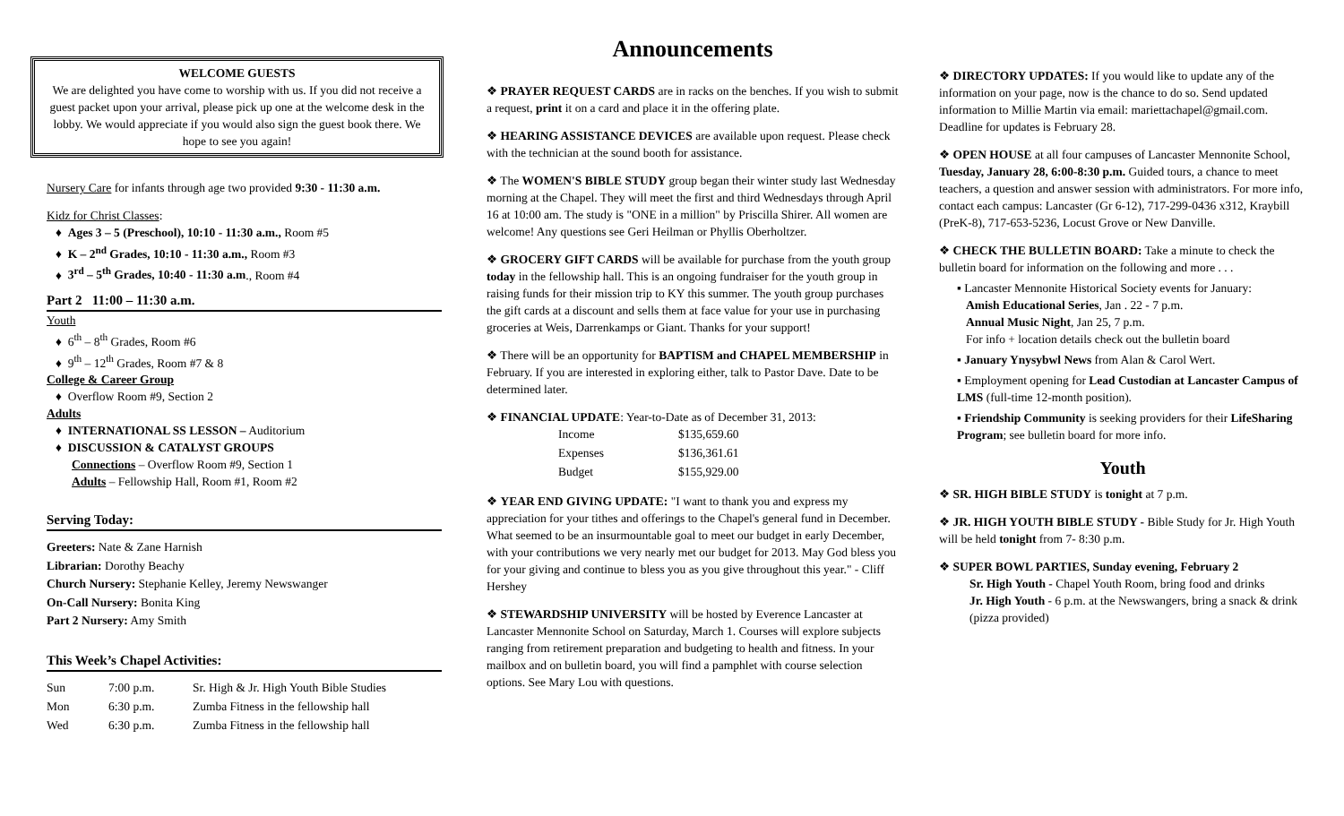WELCOME GUESTS
We are delighted you have come to worship with us. If you did not receive a guest packet upon your arrival, please pick up one at the welcome desk in the lobby. We would appreciate if you would also sign the guest book there. We hope to see you again!
Nursery Care for infants through age two provided 9:30 - 11:30 a.m.
Kidz for Christ Classes:
♦ Ages 3 – 5 (Preschool), 10:10 - 11:30 a.m., Room #5
♦ K – 2<sup>nd</sup> Grades, 10:10 - 11:30 a.m., Room #3
♦ 3<sup>rd</sup> – 5<sup>th</sup> Grades, 10:40 - 11:30 a.m., Room #4
Part 2 11:00 – 11:30 a.m.
Youth
♦ 6<sup>th</sup> – 8<sup>th</sup> Grades, Room #6
♦ 9<sup>th</sup> – 12<sup>th</sup> Grades, Room #7 & 8
College & Career Group
♦ Overflow Room #9, Section 2
Adults
♦ INTERNATIONAL SS LESSON – Auditorium
♦ DISCUSSION & CATALYST GROUPS
Connections – Overflow Room #9, Section 1
Adults – Fellowship Hall, Room #1, Room #2
Serving Today:
Greeters: Nate & Zane Harnish
Librarian: Dorothy Beachy
Church Nursery: Stephanie Kelley, Jeremy Newswanger
On-Call Nursery: Bonita King
Part 2 Nursery: Amy Smith
This Week’s Chapel Activities:
| Sun | 7:00 p.m. | Sr. High & Jr. High Youth Bible Studies |
| Mon | 6:30 p.m. | Zumba Fitness in the fellowship hall |
| Wed | 6:30 p.m. | Zumba Fitness in the fellowship hall |
Announcements
❖ PRAYER REQUEST CARDS are in racks on the benches. If you wish to submit a request, print it on a card and place it in the offering plate.
❖ HEARING ASSISTANCE DEVICES are available upon request. Please check with the technician at the sound booth for assistance.
❖ The WOMEN'S BIBLE STUDY group began their winter study last Wednesday morning at the Chapel. They will meet the first and third Wednesdays through April 16 at 10:00 am. The study is "ONE in a million" by Priscilla Shirer. All women are welcome! Any questions see Geri Heilman or Phyllis Oberholtzer.
❖ GROCERY GIFT CARDS will be available for purchase from the youth group today in the fellowship hall. This is an ongoing fundraiser for the youth group in raising funds for their mission trip to KY this summer. The youth group purchases the gift cards at a discount and sells them at face value for your use in purchasing groceries at Weis, Darrenkamps or Giant. Thanks for your support!
❖ There will be an opportunity for BAPTISM and CHAPEL MEMBERSHIP in February. If you are interested in exploring either, talk to Pastor Dave. Date to be determined later.
❖ FINANCIAL UPDATE: Year-to-Date as of December 31, 2013:
| Income | $135,659.60 |
| Expenses | $136,361.61 |
| Budget | $155,929.00 |
❖ YEAR END GIVING UPDATE: "I want to thank you and express my appreciation for your tithes and offerings to the Chapel's general fund in December. What seemed to be an insurmountable goal to meet our budget in early December, with your contributions we very nearly met our budget for 2013. May God bless you for your giving and continue to bless you as you give throughout this year." - Cliff Hershey
❖ STEWARDSHIP UNIVERSITY will be hosted by Everence Lancaster at Lancaster Mennonite School on Saturday, March 1. Courses will explore subjects ranging from retirement preparation and budgeting to health and fitness. In your mailbox and on bulletin board, you will find a pamphlet with course selection options. See Mary Lou with questions.
❖ DIRECTORY UPDATES: If you would like to update any of the information on your page, now is the chance to do so. Send updated information to Millie Martin via email: mariettachapel@gmail.com. Deadline for updates is February 28.
❖ OPEN HOUSE at all four campuses of Lancaster Mennonite School, Tuesday, January 28, 6:00-8:30 p.m. Guided tours, a chance to meet teachers, a question and answer session with administrators. For more info, contact each campus: Lancaster (Gr 6-12), 717-299-0436 x312, Kraybill (PreK-8), 717-653-5236, Locust Grove or New Danville.
❖ CHECK THE BULLETIN BOARD: Take a minute to check the bulletin board for information on the following and more . . .
▪ Lancaster Mennonite Historical Society events for January:
Amish Educational Series, Jan . 22 - 7 p.m.
Annual Music Night, Jan 25, 7 p.m.
For info + location details check out the bulletin board
▪ January Ynysybwl News from Alan & Carol Wert.
▪ Employment opening for Lead Custodian at Lancaster Campus of LMS (full-time 12-month position).
▪ Friendship Community is seeking providers for their LifeSharing Program; see bulletin board for more info.
Youth
❖ SR. HIGH BIBLE STUDY is tonight at 7 p.m.
❖ JR. HIGH YOUTH BIBLE STUDY - Bible Study for Jr. High Youth will be held tonight from 7- 8:30 p.m.
❖ SUPER BOWL PARTIES, Sunday evening, February 2
Sr. High Youth - Chapel Youth Room, bring food and drinks
Jr. High Youth - 6 p.m. at the Newswangers, bring a snack & drink (pizza provided)